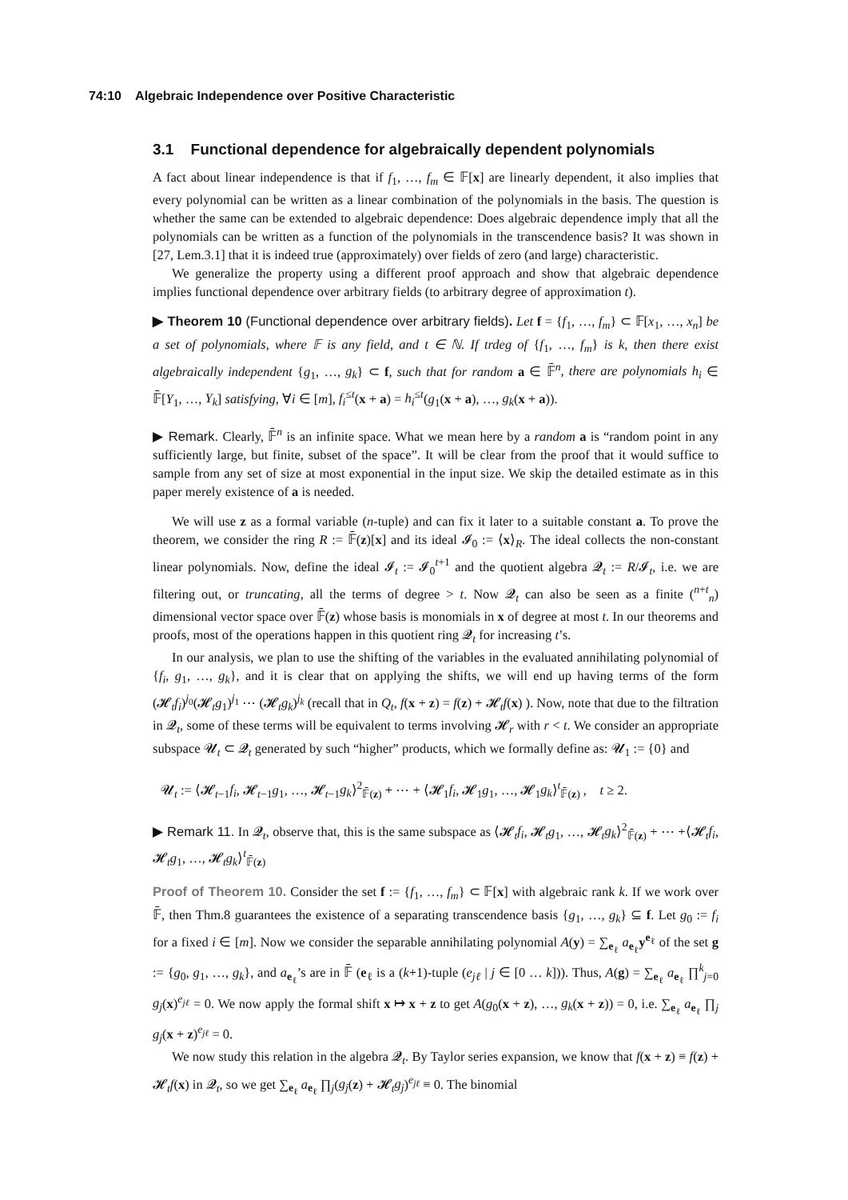74:10 Algebraic Independence over Positive Characteristic
3.1 Functional dependence for algebraically dependent polynomials
A fact about linear independence is that if f<sub>1</sub>, …, f<sub>m</sub> ∈ 𝔽[x] are linearly dependent, it also implies that every polynomial can be written as a linear combination of the polynomials in the basis. The question is whether the same can be extended to algebraic dependence: Does algebraic dependence imply that all the polynomials can be written as a function of the polynomials in the transcendence basis? It was shown in [27, Lem.3.1] that it is indeed true (approximately) over fields of zero (and large) characteristic.
We generalize the property using a different proof approach and show that algebraic dependence implies functional dependence over arbitrary fields (to arbitrary degree of approximation t).
▶ Theorem 10 (Functional dependence over arbitrary fields). Let f = {f<sub>1</sub>, …, f<sub>m</sub>} ⊂ 𝔽[x<sub>1</sub>, …, x<sub>n</sub>] be a set of polynomials, where 𝔽 is any field, and t ∈ ℕ. If trdeg of {f<sub>1</sub>, …, f<sub>m</sub>} is k, then there exist algebraically independent {g<sub>1</sub>, …, g<sub>k</sub>} ⊂ f, such that for random a ∈ 𝔽̄<sup>n</sup>, there are polynomials h<sub>i</sub> ∈ 𝔽̄[Y<sub>1</sub>, …, Y<sub>k</sub>] satisfying, ∀i ∈ [m], f<sub>i</sub><sup>≤t</sup>(x + a) = h<sub>i</sub><sup>≤t</sup>(g<sub>1</sub>(x + a), …, g<sub>k</sub>(x + a)).
▶ Remark. Clearly, 𝔽̄<sup>n</sup> is an infinite space. What we mean here by a random a is “random point in any sufficiently large, but finite, subset of the space”. It will be clear from the proof that it would suffice to sample from any set of size at most exponential in the input size. We skip the detailed estimate as in this paper merely existence of a is needed.
We will use z as a formal variable (n-tuple) and can fix it later to a suitable constant a. To prove the theorem, we consider the ring R := 𝔽̄(z)[x] and its ideal 𝓘<sub>0</sub> := ⟨x⟩<sub>R</sub>. The ideal collects the non-constant linear polynomials. Now, define the ideal 𝓘<sub>t</sub> := 𝓘<sub>0</sub><sup>t+1</sup> and the quotient algebra 𝓠<sub>t</sub> := R/𝓘<sub>t</sub>, i.e. we are filtering out, or truncating, all the terms of degree > t. Now 𝓠<sub>t</sub> can also be seen as a finite (<sup>n+t</sup><sub>n</sub>) dimensional vector space over 𝔽̄(z) whose basis is monomials in x of degree at most t. In our theorems and proofs, most of the operations happen in this quotient ring 𝓠<sub>t</sub> for increasing t’s.
In our analysis, we plan to use the shifting of the variables in the evaluated annihilating polynomial of {f<sub>i</sub>, g<sub>1</sub>, …, g<sub>k</sub>}, and it is clear that on applying the shifts, we will end up having terms of the form (𝓗<sub>t</sub>f<sub>i</sub>)<sup>j<sub>0</sub></sup>(𝓗<sub>t</sub>g<sub>1</sub>)<sup>j<sub>1</sub></sup> ⋯ (𝓗<sub>t</sub>g<sub>k</sub>)<sup>j<sub>k</sub></sup> (recall that in Q<sub>t</sub>, f(x + z) = f(z) + 𝓗<sub>t</sub>f(x) ). Now, note that due to the filtration in 𝓠<sub>t</sub>, some of these terms will be equivalent to terms involving 𝓗<sub>r</sub> with r < t. We consider an appropriate subspace 𝓤<sub>t</sub> ⊂ 𝓠<sub>t</sub> generated by such “higher” products, which we formally define as: 𝓤<sub>1</sub> := {0} and
𝓤<sub>t</sub> := ⟨𝓗<sub>t−1</sub>f<sub>i</sub>, 𝓗<sub>t−1</sub>g<sub>1</sub>, …, 𝓗<sub>t−1</sub>g<sub>k</sub>⟩<sup>2</sup><sub>𝔽̄(z)</sub> + ⋯ + ⟨𝓗<sub>1</sub>f<sub>i</sub>, 𝓗<sub>1</sub>g<sub>1</sub>, …, 𝓗<sub>1</sub>g<sub>k</sub>⟩<sup>t</sup><sub>𝔽̄(z)</sub> , t ≥ 2.
▶ Remark 11. In 𝓠<sub>t</sub>, observe that, this is the same subspace as ⟨𝓗<sub>t</sub>f<sub>i</sub>, 𝓗<sub>t</sub>g<sub>1</sub>, …, 𝓗<sub>t</sub>g<sub>k</sub>⟩<sup>2</sup><sub>𝔽̄(z)</sub> + ⋯ +⟨𝓗<sub>t</sub>f<sub>i</sub>, 𝓗<sub>t</sub>g<sub>1</sub>, …, 𝓗<sub>t</sub>g<sub>k</sub>⟩<sup>t</sup><sub>𝔽̄(z)</sub>
Proof of Theorem 10. Consider the set f := {f<sub>1</sub>, …, f<sub>m</sub>} ⊂ 𝔽[x] with algebraic rank k. If we work over 𝔽̄, then Thm.8 guarantees the existence of a separating transcendence basis {g<sub>1</sub>, …, g<sub>k</sub>} ⊆ f. Let g<sub>0</sub> := f<sub>i</sub> for a fixed i ∈ [m]. Now we consider the separable annihilating polynomial A(y) = ∑<sub>e<sub>ℓ</sub></sub> a<sub>e<sub>ℓ</sub></sub>y<sup>e<sub>ℓ</sub></sup> of the set g := {g<sub>0</sub>, g<sub>1</sub>, …, g<sub>k</sub>}, and a<sub>e<sub>ℓ</sub></sub>’s are in 𝔽̄ (e<sub>ℓ</sub> is a (k+1)-tuple (e<sub>jℓ</sub> | j ∈ [0 … k])). Thus, A(g) = ∑<sub>e<sub>ℓ</sub></sub> a<sub>e<sub>ℓ</sub></sub> ∏<sup>k</sup><sub>j=0</sub> g<sub>j</sub>(x)<sup>e<sub>jℓ</sub></sup> = 0. We now apply the formal shift x ↦ x + z to get A(g<sub>0</sub>(x + z), …, g<sub>k</sub>(x + z)) = 0, i.e. ∑<sub>e<sub>ℓ</sub></sub> a<sub>e<sub>ℓ</sub></sub> ∏<sub>j</sub> g<sub>j</sub>(x + z)<sup>e<sub>jℓ</sub></sup> = 0.
We now study this relation in the algebra 𝓠<sub>t</sub>. By Taylor series expansion, we know that f(x + z) ≡ f(z) + 𝓗<sub>t</sub>f(x) in 𝓠<sub>t</sub>, so we get ∑<sub>e<sub>ℓ</sub></sub> a<sub>e<sub>ℓ</sub></sub> ∏<sub>j</sub>(g<sub>j</sub>(z) + 𝓗<sub>t</sub>g<sub>j</sub>)<sup>e<sub>jℓ</sub></sup> ≡ 0. The binomial